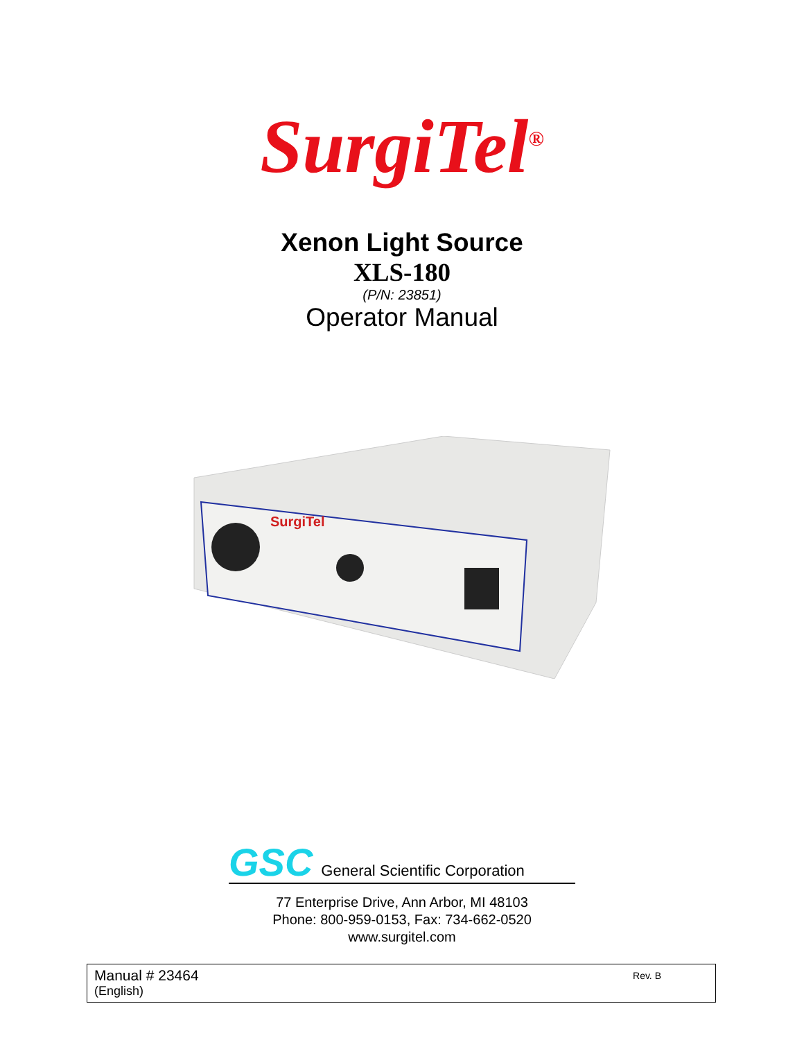SurgiTel<sup>®</sup>
Xenon Light Source
XLS-180
(P/N: 23851)
Operator Manual
SurgiTel
GSC General Scientific Corporation
77 Enterprise Drive, Ann Arbor, MI 48103
Phone: 800-959-0153, Fax: 734-662-0520
www.surgitel.com
Manual # 23464
(English)
Rev. B